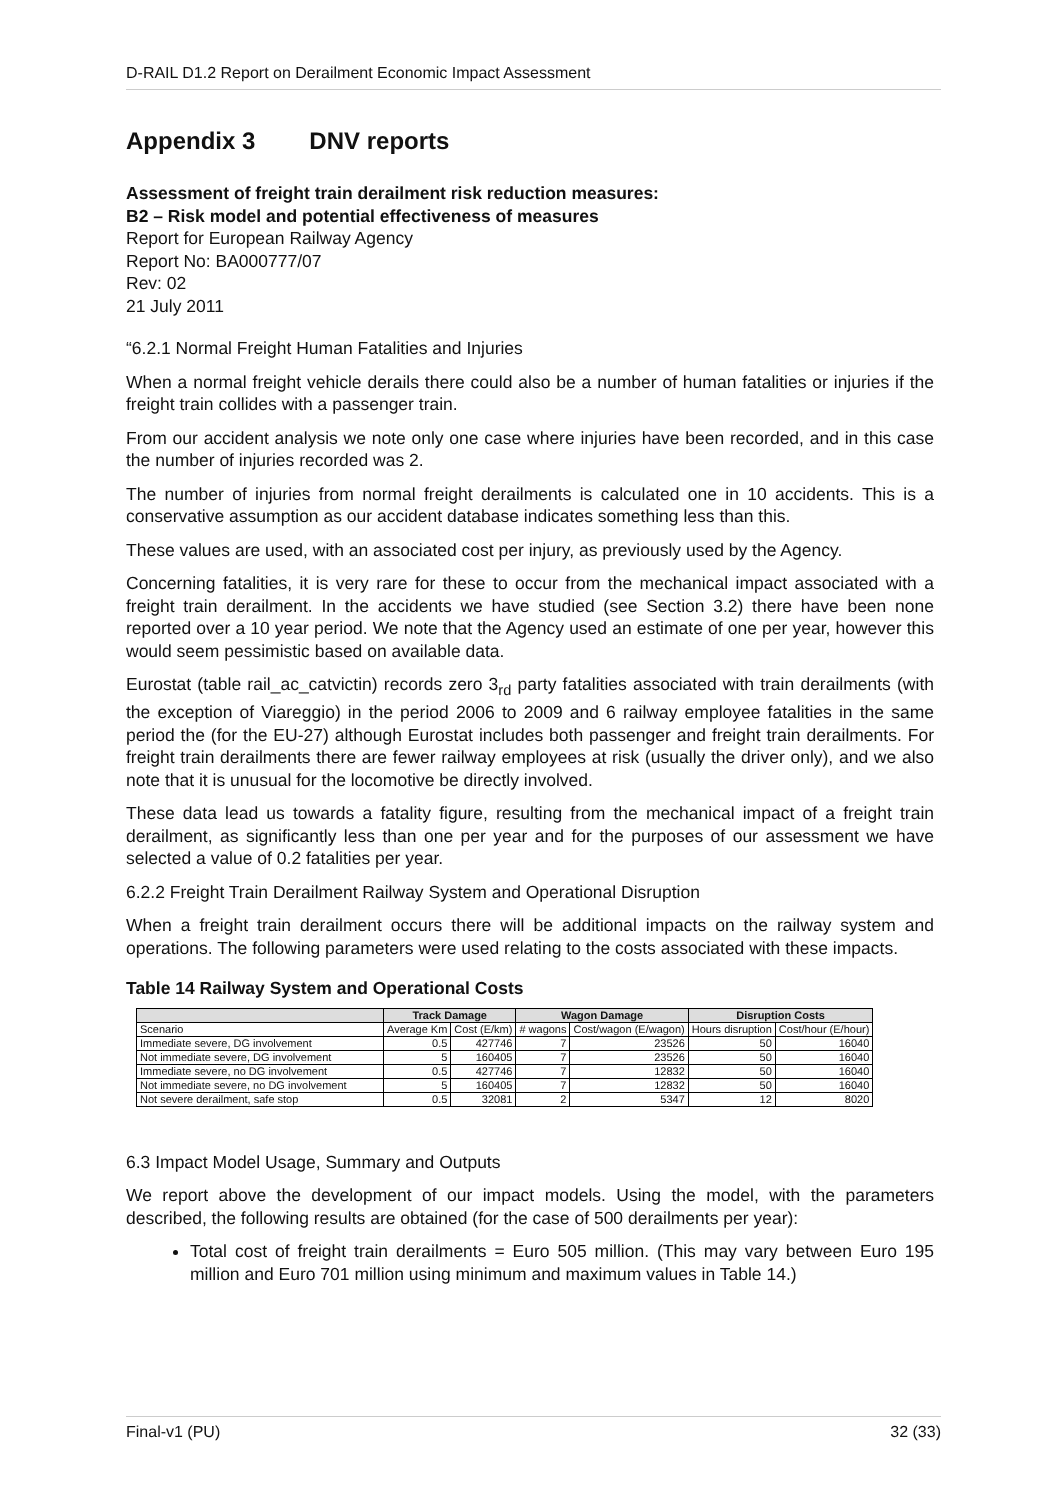D-RAIL D1.2 Report on Derailment Economic Impact Assessment
Appendix 3 DNV reports
Assessment of freight train derailment risk reduction measures:
B2 – Risk model and potential effectiveness of measures
Report for European Railway Agency
Report No: BA000777/07
Rev: 02
21 July 2011
“6.2.1 Normal Freight Human Fatalities and Injuries
When a normal freight vehicle derails there could also be a number of human fatalities or injuries if the freight train collides with a passenger train.
From our accident analysis we note only one case where injuries have been recorded, and in this case the number of injuries recorded was 2.
The number of injuries from normal freight derailments is calculated one in 10 accidents. This is a conservative assumption as our accident database indicates something less than this.
These values are used, with an associated cost per injury, as previously used by the Agency.
Concerning fatalities, it is very rare for these to occur from the mechanical impact associated with a freight train derailment. In the accidents we have studied (see Section 3.2) there have been none reported over a 10 year period. We note that the Agency used an estimate of one per year, however this would seem pessimistic based on available data.
Eurostat (table rail_ac_catvictin) records zero 3<sub>rd</sub> party fatalities associated with train derailments (with the exception of Viareggio) in the period 2006 to 2009 and 6 railway employee fatalities in the same period the (for the EU-27) although Eurostat includes both passenger and freight train derailments. For freight train derailments there are fewer railway employees at risk (usually the driver only), and we also note that it is unusual for the locomotive be directly involved.
These data lead us towards a fatality figure, resulting from the mechanical impact of a freight train derailment, as significantly less than one per year and for the purposes of our assessment we have selected a value of 0.2 fatalities per year.
6.2.2 Freight Train Derailment Railway System and Operational Disruption
When a freight train derailment occurs there will be additional impacts on the railway system and operations. The following parameters were used relating to the costs associated with these impacts.
Table 14 Railway System and Operational Costs
| | Track Damage | | Wagon Damage | | Disruption Costs | |
| --- | --- | --- | --- | --- | --- | --- |
| Scenario | Average Km | Cost (E/km) | # wagons | Cost/wagon (E/wagon) | Hours disruption | Cost/hour (E/hour) |
| Immediate severe, DG involvement | 0.5 | 427746 | 7 | 23526 | 50 | 16040 |
| Not immediate severe, DG involvement | 5 | 160405 | 7 | 23526 | 50 | 16040 |
| Immediate severe, no DG involvement | 0.5 | 427746 | 7 | 12832 | 50 | 16040 |
| Not immediate severe, no DG involvement | 5 | 160405 | 7 | 12832 | 50 | 16040 |
| Not severe derailment, safe stop | 0.5 | 32081 | 2 | 5347 | 12 | 8020 |
6.3 Impact Model Usage, Summary and Outputs
We report above the development of our impact models. Using the model, with the parameters described, the following results are obtained (for the case of 500 derailments per year):
Total cost of freight train derailments = Euro 505 million. (This may vary between Euro 195 million and Euro 701 million using minimum and maximum values in Table 14.)
Final-v1 (PU) 32 (33)